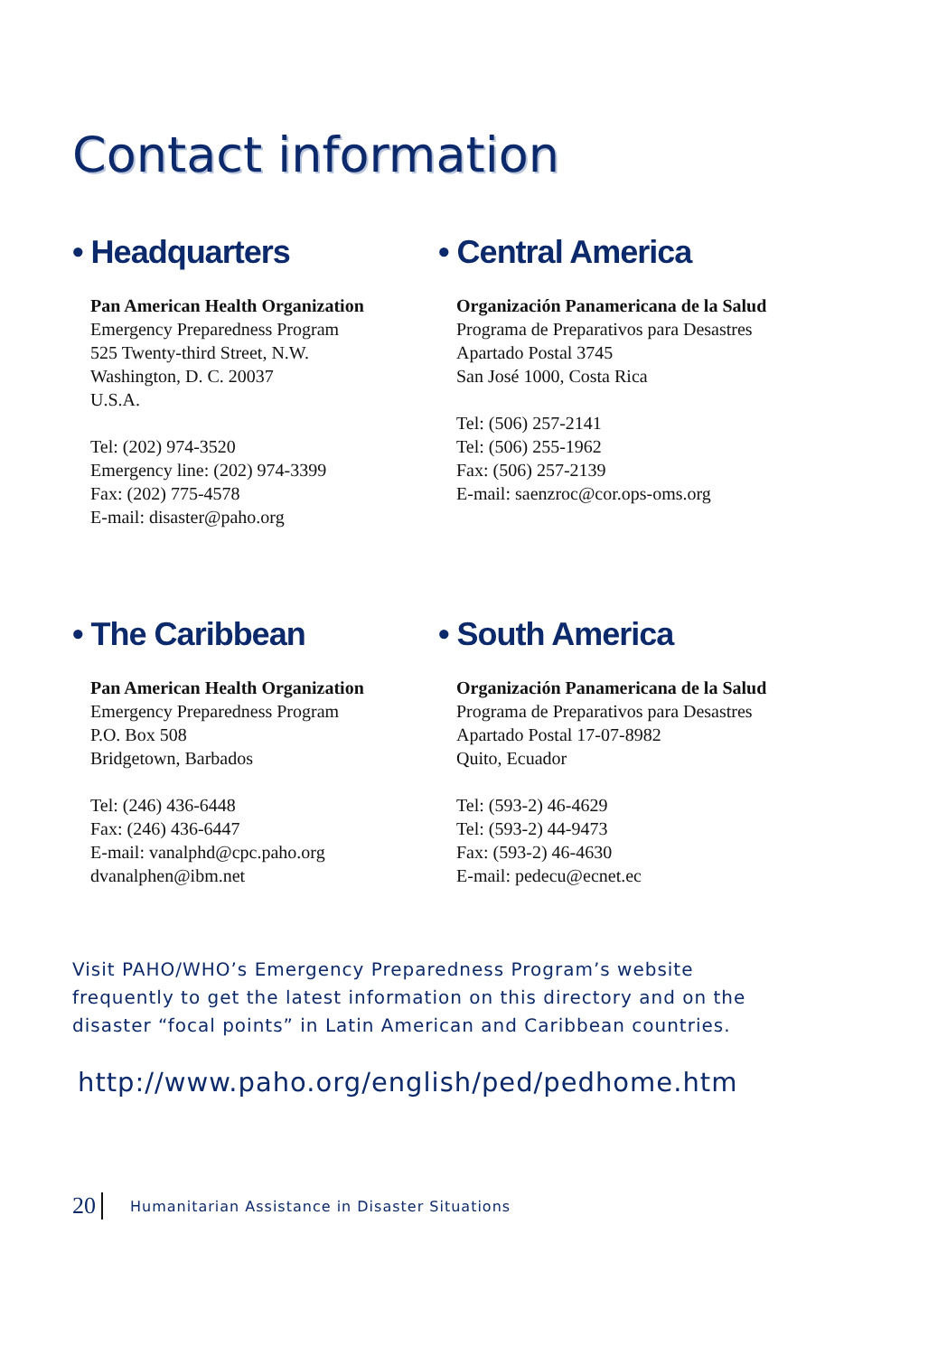Contact information
• Headquarters
Pan American Health Organization
Emergency Preparedness Program
525 Twenty-third Street, N.W.
Washington, D. C. 20037
U.S.A.
Tel: (202) 974-3520
Emergency line: (202) 974-3399
Fax: (202) 775-4578
E-mail: disaster@paho.org
• Central America
Organización Panamericana de la Salud
Programa de Preparativos para Desastres
Apartado Postal 3745
San José 1000, Costa Rica
Tel: (506) 257-2141
Tel: (506) 255-1962
Fax: (506) 257-2139
E-mail: saenzroc@cor.ops-oms.org
• The Caribbean
Pan American Health Organization
Emergency Preparedness Program
P.O. Box 508
Bridgetown, Barbados
Tel: (246) 436-6448
Fax: (246) 436-6447
E-mail: vanalphd@cpc.paho.org
dvanalphen@ibm.net
• South America
Organización Panamericana de la Salud
Programa de Preparativos para Desastres
Apartado Postal 17-07-8982
Quito, Ecuador
Tel: (593-2) 46-4629
Tel: (593-2) 44-9473
Fax: (593-2) 46-4630
E-mail: pedecu@ecnet.ec
Visit PAHO/WHO’s Emergency Preparedness Program’s website frequently to get the latest information on this directory and on the disaster “focal points” in Latin American and Caribbean countries.
http://www.paho.org/english/ped/pedhome.htm
20 Humanitarian Assistance in Disaster Situations